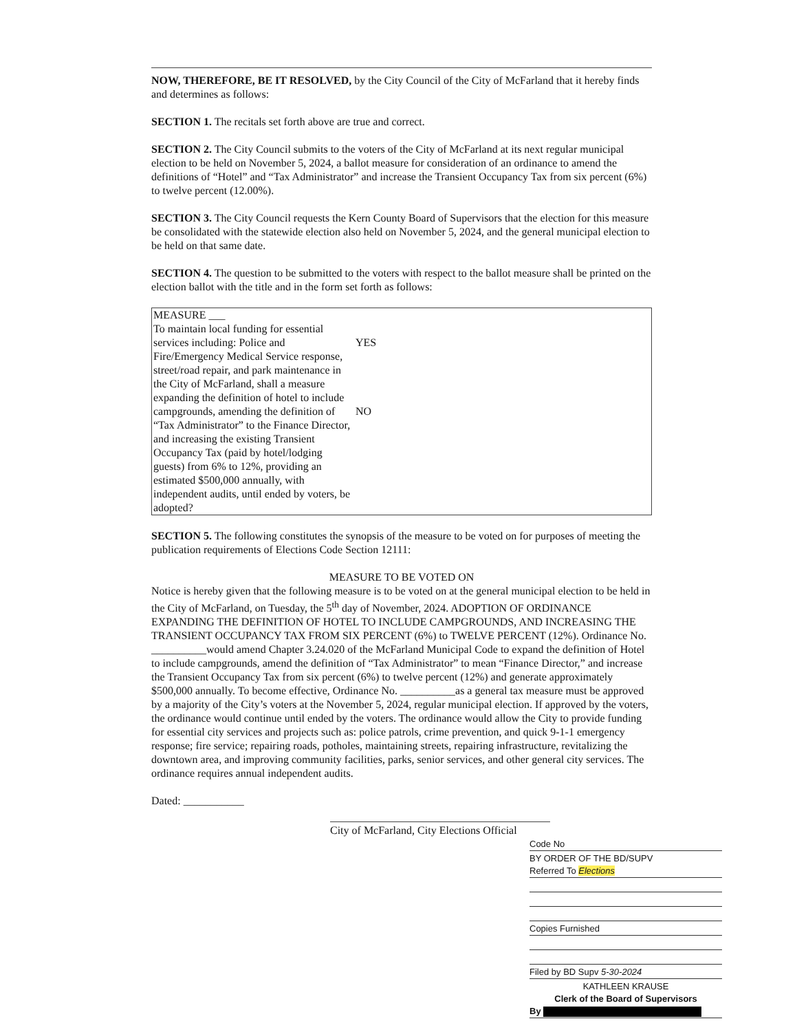NOW, THEREFORE, BE IT RESOLVED, by the City Council of the City of McFarland that it hereby finds and determines as follows:
SECTION 1. The recitals set forth above are true and correct.
SECTION 2. The City Council submits to the voters of the City of McFarland at its next regular municipal election to be held on November 5, 2024, a ballot measure for consideration of an ordinance to amend the definitions of “Hotel” and “Tax Administrator” and increase the Transient Occupancy Tax from six percent (6%) to twelve percent (12.00%).
SECTION 3. The City Council requests the Kern County Board of Supervisors that the election for this measure be consolidated with the statewide election also held on November 5, 2024, and the general municipal election to be held on that same date.
SECTION 4. The question to be submitted to the voters with respect to the ballot measure shall be printed on the election ballot with the title and in the form set forth as follows:
| MEASURE ___ To maintain local funding for essential services including: Police and Fire/Emergency Medical Service response, street/road repair, and park maintenance in the City of McFarland, shall a measure expanding the definition of hotel to include campgrounds, amending the definition of “Tax Administrator” to the Finance Director, and increasing the existing Transient Occupancy Tax (paid by hotel/lodging guests) from 6% to 12%, providing an estimated $500,000 annually, with independent audits, until ended by voters, be adopted? | YES NO |
SECTION 5. The following constitutes the synopsis of the measure to be voted on for purposes of meeting the publication requirements of Elections Code Section 12111:
MEASURE TO BE VOTED ON
Notice is hereby given that the following measure is to be voted on at the general municipal election to be held in the City of McFarland, on Tuesday, the 5<sup>th</sup> day of November, 2024. ADOPTION OF ORDINANCE EXPANDING THE DEFINITION OF HOTEL TO INCLUDE CAMPGROUNDS, AND INCREASING THE TRANSIENT OCCUPANCY TAX FROM SIX PERCENT (6%) to TWELVE PERCENT (12%). Ordinance No. __________would amend Chapter 3.24.020 of the McFarland Municipal Code to expand the definition of Hotel to include campgrounds, amend the definition of “Tax Administrator” to mean “Finance Director,” and increase the Transient Occupancy Tax from six percent (6%) to twelve percent (12%) and generate approximately $500,000 annually. To become effective, Ordinance No. __________as a general tax measure must be approved by a majority of the City’s voters at the November 5, 2024, regular municipal election. If approved by the voters, the ordinance would continue until ended by the voters. The ordinance would allow the City to provide funding for essential city services and projects such as: police patrols, crime prevention, and quick 9-1-1 emergency response; fire service; repairing roads, potholes, maintaining streets, repairing infrastructure, revitalizing the downtown area, and improving community facilities, parks, senior services, and other general city services. The ordinance requires annual independent audits.
Dated: ___________
City of McFarland, City Elections Official
Code No
BY ORDER OF THE BD/SUPV
Referred To Elections
Copies Furnished
Filed by BD Supv 5-30-2024
KATHLEEN KRAUSE
Clerk of the Board of Supervisors
By